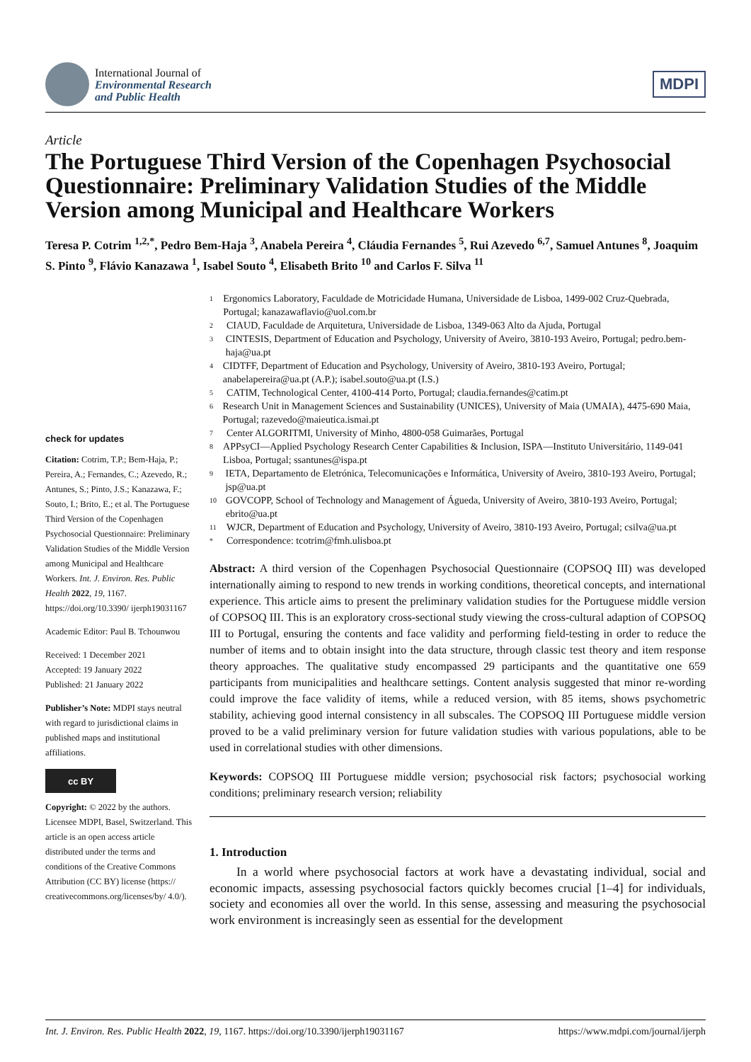International Journal of
Environmental Research
and Public Health
MDPI
Article
The Portuguese Third Version of the Copenhagen Psychosocial Questionnaire: Preliminary Validation Studies of the Middle Version among Municipal and Healthcare Workers
Teresa P. Cotrim <sup>1,2,*</sup>, Pedro Bem-Haja <sup>3</sup>, Anabela Pereira <sup>4</sup>, Cláudia Fernandes <sup>5</sup>, Rui Azevedo <sup>6,7</sup>, Samuel Antunes <sup>8</sup>, Joaquim S. Pinto <sup>9</sup>, Flávio Kanazawa <sup>1</sup>, Isabel Souto <sup>4</sup>, Elisabeth Brito <sup>10</sup> and Carlos F. Silva <sup>11</sup>
check for updates
Citation: Cotrim, T.P.; Bem-Haja, P.; Pereira, A.; Fernandes, C.; Azevedo, R.; Antunes, S.; Pinto, J.S.; Kanazawa, F.; Souto, I.; Brito, E.; et al. The Portuguese Third Version of the Copenhagen Psychosocial Questionnaire: Preliminary Validation Studies of the Middle Version among Municipal and Healthcare Workers. Int. J. Environ. Res. Public Health 2022, 19, 1167. https://doi.org/10.3390/ ijerph19031167
Academic Editor: Paul B. Tchounwou
Received: 1 December 2021
Accepted: 19 January 2022
Published: 21 January 2022
Publisher’s Note: MDPI stays neutral with regard to jurisdictional claims in published maps and institutional affiliations.
cc BY
Copyright: © 2022 by the authors. Licensee MDPI, Basel, Switzerland. This article is an open access article distributed under the terms and conditions of the Creative Commons Attribution (CC BY) license (https:// creativecommons.org/licenses/by/ 4.0/).
1 Ergonomics Laboratory, Faculdade de Motricidade Humana, Universidade de Lisboa, 1499-002 Cruz-Quebrada, Portugal; kanazawaflavio@uol.com.br
2 CIAUD, Faculdade de Arquitetura, Universidade de Lisboa, 1349-063 Alto da Ajuda, Portugal
3 CINTESIS, Department of Education and Psychology, University of Aveiro, 3810-193 Aveiro, Portugal; pedro.bem-haja@ua.pt
4 CIDTFF, Department of Education and Psychology, University of Aveiro, 3810-193 Aveiro, Portugal; anabelapereira@ua.pt (A.P.); isabel.souto@ua.pt (I.S.)
5 CATIM, Technological Center, 4100-414 Porto, Portugal; claudia.fernandes@catim.pt
6 Research Unit in Management Sciences and Sustainability (UNICES), University of Maia (UMAIA), 4475-690 Maia, Portugal; razevedo@maieutica.ismai.pt
7 Center ALGORITMI, University of Minho, 4800-058 Guimarães, Portugal
8 APPsyCI—Applied Psychology Research Center Capabilities & Inclusion, ISPA—Instituto Universitário, 1149-041 Lisboa, Portugal; ssantunes@ispa.pt
9 IETA, Departamento de Eletrónica, Telecomunicações e Informática, University of Aveiro, 3810-193 Aveiro, Portugal; jsp@ua.pt
10 GOVCOPP, School of Technology and Management of Águeda, University of Aveiro, 3810-193 Aveiro, Portugal; ebrito@ua.pt
11 WJCR, Department of Education and Psychology, University of Aveiro, 3810-193 Aveiro, Portugal; csilva@ua.pt
* Correspondence: tcotrim@fmh.ulisboa.pt
Abstract: A third version of the Copenhagen Psychosocial Questionnaire (COPSOQ III) was developed internationally aiming to respond to new trends in working conditions, theoretical concepts, and international experience. This article aims to present the preliminary validation studies for the Portuguese middle version of COPSOQ III. This is an exploratory cross-sectional study viewing the cross-cultural adaption of COPSOQ III to Portugal, ensuring the contents and face validity and performing field-testing in order to reduce the number of items and to obtain insight into the data structure, through classic test theory and item response theory approaches. The qualitative study encompassed 29 participants and the quantitative one 659 participants from municipalities and healthcare settings. Content analysis suggested that minor re-wording could improve the face validity of items, while a reduced version, with 85 items, shows psychometric stability, achieving good internal consistency in all subscales. The COPSOQ III Portuguese middle version proved to be a valid preliminary version for future validation studies with various populations, able to be used in correlational studies with other dimensions.
Keywords: COPSOQ III Portuguese middle version; psychosocial risk factors; psychosocial working conditions; preliminary research version; reliability
1. Introduction
In a world where psychosocial factors at work have a devastating individual, social and economic impacts, assessing psychosocial factors quickly becomes crucial [1–4] for individuals, society and economies all over the world. In this sense, assessing and measuring the psychosocial work environment is increasingly seen as essential for the development
Int. J. Environ. Res. Public Health 2022, 19, 1167. https://doi.org/10.3390/ijerph19031167 https://www.mdpi.com/journal/ijerph